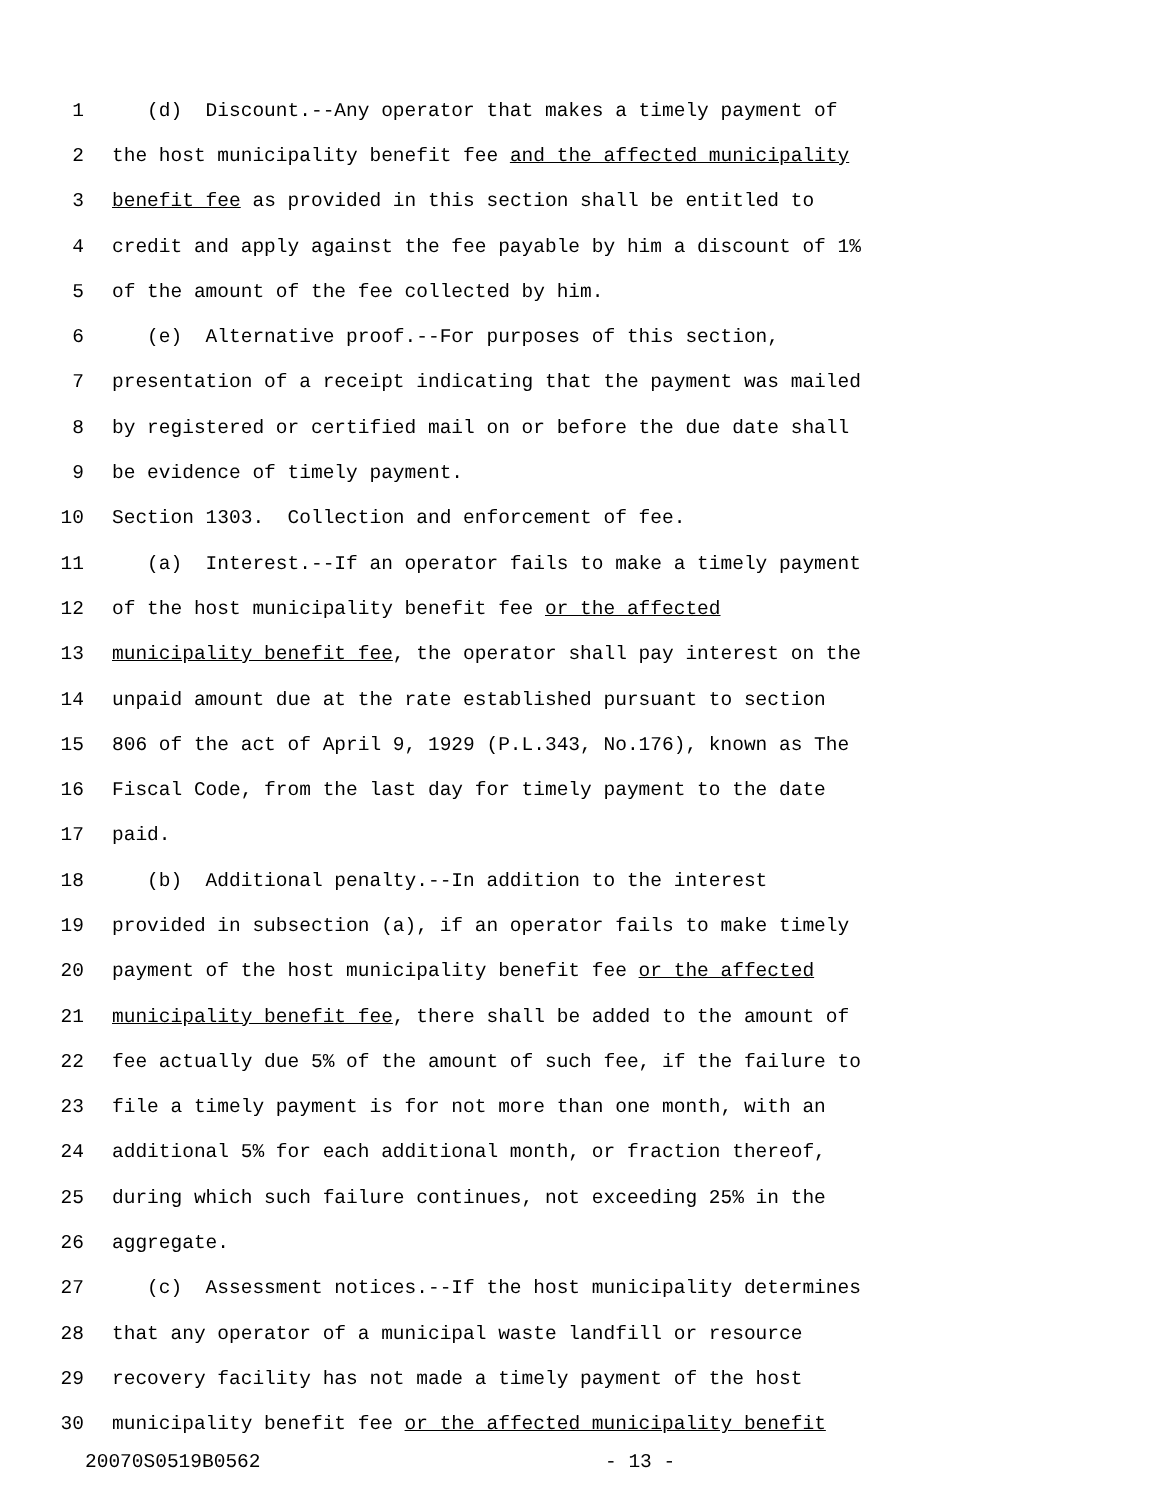1 (d) Discount.--Any operator that makes a timely payment of
2 the host municipality benefit fee and the affected municipality
3 benefit fee as provided in this section shall be entitled to
4 credit and apply against the fee payable by him a discount of 1%
5 of the amount of the fee collected by him.
6 (e) Alternative proof.--For purposes of this section,
7 presentation of a receipt indicating that the payment was mailed
8 by registered or certified mail on or before the due date shall
9 be evidence of timely payment.
10 Section 1303. Collection and enforcement of fee.
11 (a) Interest.--If an operator fails to make a timely payment
12 of the host municipality benefit fee or the affected
13 municipality benefit fee, the operator shall pay interest on the
14 unpaid amount due at the rate established pursuant to section
15 806 of the act of April 9, 1929 (P.L.343, No.176), known as The
16 Fiscal Code, from the last day for timely payment to the date
17 paid.
18 (b) Additional penalty.--In addition to the interest
19 provided in subsection (a), if an operator fails to make timely
20 payment of the host municipality benefit fee or the affected
21 municipality benefit fee, there shall be added to the amount of
22 fee actually due 5% of the amount of such fee, if the failure to
23 file a timely payment is for not more than one month, with an
24 additional 5% for each additional month, or fraction thereof,
25 during which such failure continues, not exceeding 25% in the
26 aggregate.
27 (c) Assessment notices.--If the host municipality determines
28 that any operator of a municipal waste landfill or resource
29 recovery facility has not made a timely payment of the host
30 municipality benefit fee or the affected municipality benefit
20070S0519B0562 - 13 -